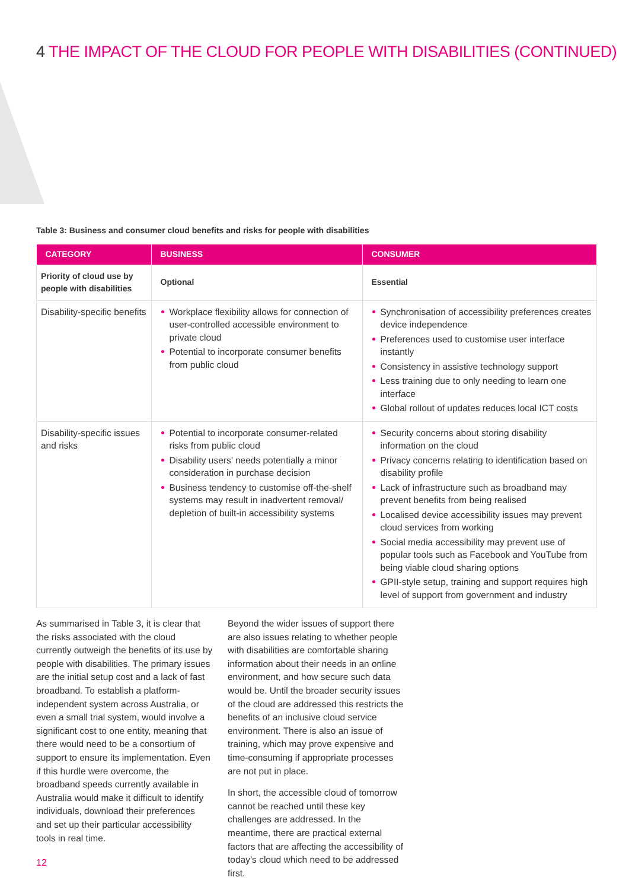4 THE IMPACT OF THE CLOUD FOR PEOPLE WITH DISABILITIES (CONTINUED)
Table 3: Business and consumer cloud benefits and risks for people with disabilities
| CATEGORY | BUSINESS | CONSUMER |
| --- | --- | --- |
| Priority of cloud use by people with disabilities | Optional | Essential |
| Disability-specific benefits | Workplace flexibility allows for connection of user-controlled accessible environment to private cloud Potential to incorporate consumer benefits from public cloud | Synchronisation of accessibility preferences creates device independence Preferences used to customise user interface instantly Consistency in assistive technology support Less training due to only needing to learn one interface Global rollout of updates reduces local ICT costs |
| Disability-specific issues and risks | Potential to incorporate consumer-related risks from public cloud Disability users’ needs potentially a minor consideration in purchase decision Business tendency to customise off-the-shelf systems may result in inadvertent removal/ depletion of built-in accessibility systems | Security concerns about storing disability information on the cloud Privacy concerns relating to identification based on disability profile Lack of infrastructure such as broadband may prevent benefits from being realised Localised device accessibility issues may prevent cloud services from working Social media accessibility may prevent use of popular tools such as Facebook and YouTube from being viable cloud sharing options GPII-style setup, training and support requires high level of support from government and industry |
As summarised in Table 3, it is clear that the risks associated with the cloud currently outweigh the benefits of its use by people with disabilities. The primary issues are the initial setup cost and a lack of fast broadband. To establish a platform-independent system across Australia, or even a small trial system, would involve a significant cost to one entity, meaning that there would need to be a consortium of support to ensure its implementation. Even if this hurdle were overcome, the broadband speeds currently available in Australia would make it difficult to identify individuals, download their preferences and set up their particular accessibility tools in real time.
Beyond the wider issues of support there are also issues relating to whether people with disabilities are comfortable sharing information about their needs in an online environment, and how secure such data would be. Until the broader security issues of the cloud are addressed this restricts the benefits of an inclusive cloud service environment. There is also an issue of training, which may prove expensive and time-consuming if appropriate processes are not put in place.
In short, the accessible cloud of tomorrow cannot be reached until these key challenges are addressed. In the meantime, there are practical external factors that are affecting the accessibility of today’s cloud which need to be addressed first.
12